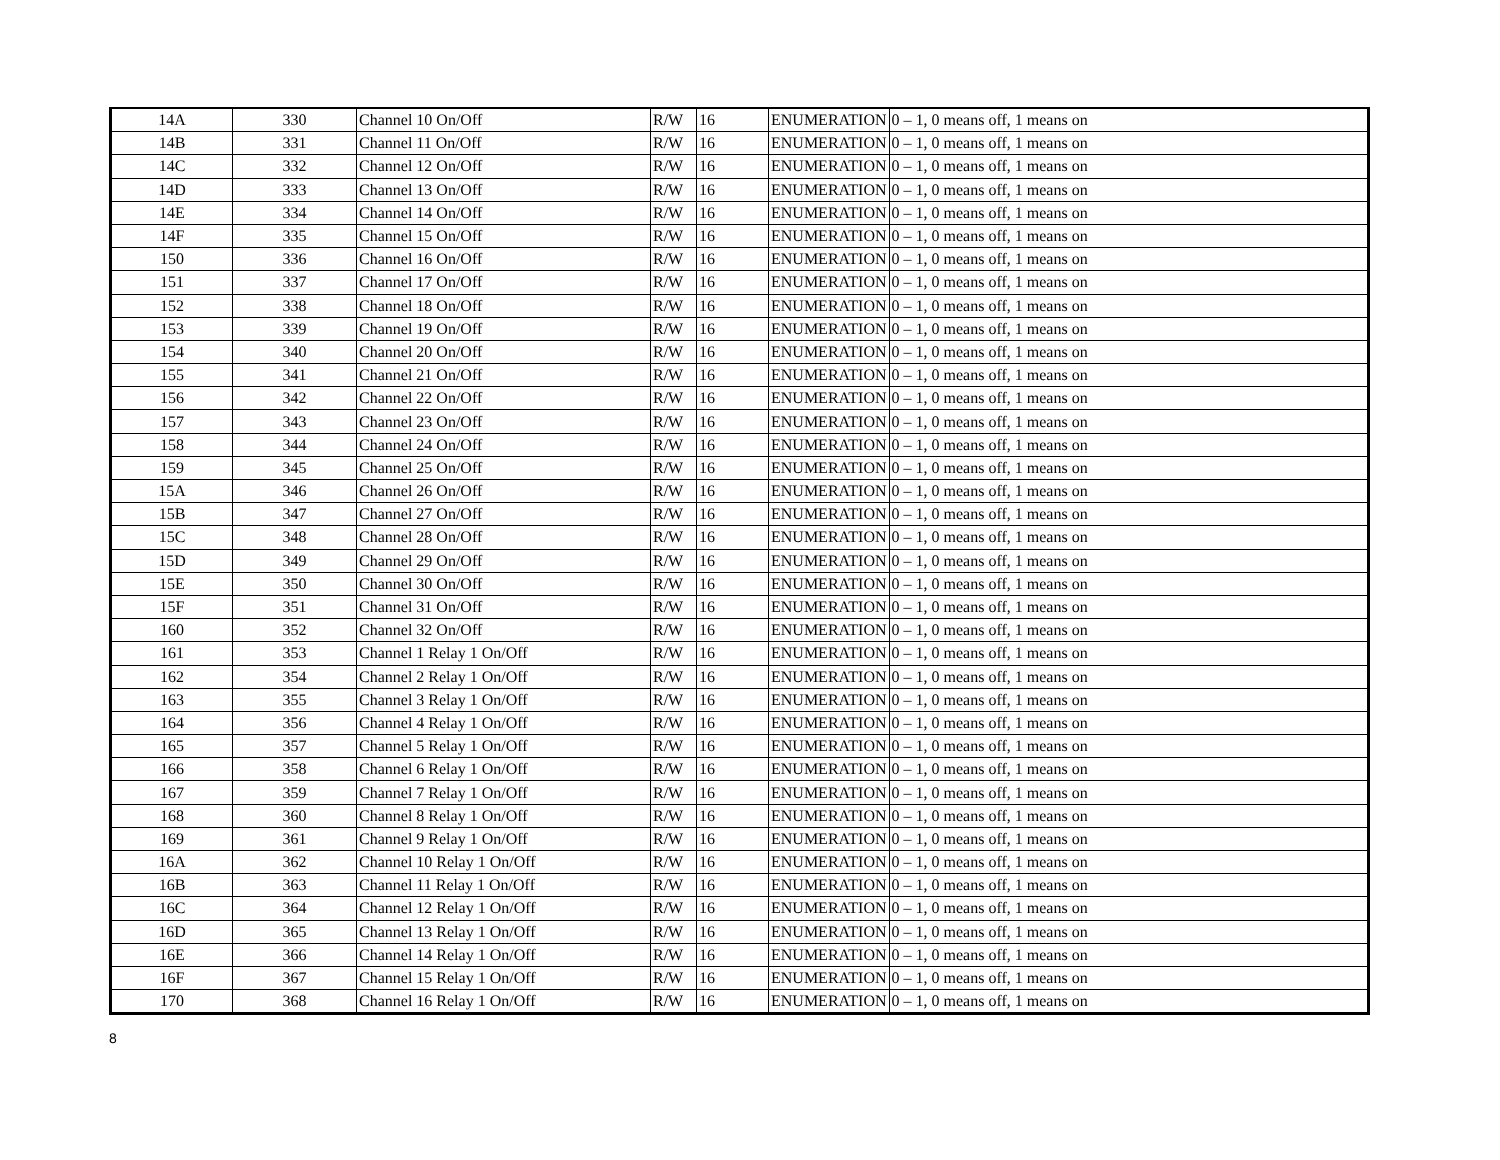| 14A | 330 | Channel 10 On/Off | R/W | 16 | ENUMERATION | 0 – 1, 0 means off, 1 means on |
| 14B | 331 | Channel 11 On/Off | R/W | 16 | ENUMERATION | 0 – 1, 0 means off, 1 means on |
| 14C | 332 | Channel 12 On/Off | R/W | 16 | ENUMERATION | 0 – 1, 0 means off, 1 means on |
| 14D | 333 | Channel 13 On/Off | R/W | 16 | ENUMERATION | 0 – 1, 0 means off, 1 means on |
| 14E | 334 | Channel 14 On/Off | R/W | 16 | ENUMERATION | 0 – 1, 0 means off, 1 means on |
| 14F | 335 | Channel 15 On/Off | R/W | 16 | ENUMERATION | 0 – 1, 0 means off, 1 means on |
| 150 | 336 | Channel 16 On/Off | R/W | 16 | ENUMERATION | 0 – 1, 0 means off, 1 means on |
| 151 | 337 | Channel 17 On/Off | R/W | 16 | ENUMERATION | 0 – 1, 0 means off, 1 means on |
| 152 | 338 | Channel 18 On/Off | R/W | 16 | ENUMERATION | 0 – 1, 0 means off, 1 means on |
| 153 | 339 | Channel 19 On/Off | R/W | 16 | ENUMERATION | 0 – 1, 0 means off, 1 means on |
| 154 | 340 | Channel 20 On/Off | R/W | 16 | ENUMERATION | 0 – 1, 0 means off, 1 means on |
| 155 | 341 | Channel 21 On/Off | R/W | 16 | ENUMERATION | 0 – 1, 0 means off, 1 means on |
| 156 | 342 | Channel 22 On/Off | R/W | 16 | ENUMERATION | 0 – 1, 0 means off, 1 means on |
| 157 | 343 | Channel 23 On/Off | R/W | 16 | ENUMERATION | 0 – 1, 0 means off, 1 means on |
| 158 | 344 | Channel 24 On/Off | R/W | 16 | ENUMERATION | 0 – 1, 0 means off, 1 means on |
| 159 | 345 | Channel 25 On/Off | R/W | 16 | ENUMERATION | 0 – 1, 0 means off, 1 means on |
| 15A | 346 | Channel 26 On/Off | R/W | 16 | ENUMERATION | 0 – 1, 0 means off, 1 means on |
| 15B | 347 | Channel 27 On/Off | R/W | 16 | ENUMERATION | 0 – 1, 0 means off, 1 means on |
| 15C | 348 | Channel 28 On/Off | R/W | 16 | ENUMERATION | 0 – 1, 0 means off, 1 means on |
| 15D | 349 | Channel 29 On/Off | R/W | 16 | ENUMERATION | 0 – 1, 0 means off, 1 means on |
| 15E | 350 | Channel 30 On/Off | R/W | 16 | ENUMERATION | 0 – 1, 0 means off, 1 means on |
| 15F | 351 | Channel 31 On/Off | R/W | 16 | ENUMERATION | 0 – 1, 0 means off, 1 means on |
| 160 | 352 | Channel 32 On/Off | R/W | 16 | ENUMERATION | 0 – 1, 0 means off, 1 means on |
| 161 | 353 | Channel 1 Relay 1 On/Off | R/W | 16 | ENUMERATION | 0 – 1, 0 means off, 1 means on |
| 162 | 354 | Channel 2 Relay 1 On/Off | R/W | 16 | ENUMERATION | 0 – 1, 0 means off, 1 means on |
| 163 | 355 | Channel 3 Relay 1 On/Off | R/W | 16 | ENUMERATION | 0 – 1, 0 means off, 1 means on |
| 164 | 356 | Channel 4 Relay 1 On/Off | R/W | 16 | ENUMERATION | 0 – 1, 0 means off, 1 means on |
| 165 | 357 | Channel 5 Relay 1 On/Off | R/W | 16 | ENUMERATION | 0 – 1, 0 means off, 1 means on |
| 166 | 358 | Channel 6 Relay 1 On/Off | R/W | 16 | ENUMERATION | 0 – 1, 0 means off, 1 means on |
| 167 | 359 | Channel 7 Relay 1 On/Off | R/W | 16 | ENUMERATION | 0 – 1, 0 means off, 1 means on |
| 168 | 360 | Channel 8 Relay 1 On/Off | R/W | 16 | ENUMERATION | 0 – 1, 0 means off, 1 means on |
| 169 | 361 | Channel 9 Relay 1 On/Off | R/W | 16 | ENUMERATION | 0 – 1, 0 means off, 1 means on |
| 16A | 362 | Channel 10 Relay 1 On/Off | R/W | 16 | ENUMERATION | 0 – 1, 0 means off, 1 means on |
| 16B | 363 | Channel 11 Relay 1 On/Off | R/W | 16 | ENUMERATION | 0 – 1, 0 means off, 1 means on |
| 16C | 364 | Channel 12 Relay 1 On/Off | R/W | 16 | ENUMERATION | 0 – 1, 0 means off, 1 means on |
| 16D | 365 | Channel 13 Relay 1 On/Off | R/W | 16 | ENUMERATION | 0 – 1, 0 means off, 1 means on |
| 16E | 366 | Channel 14 Relay 1 On/Off | R/W | 16 | ENUMERATION | 0 – 1, 0 means off, 1 means on |
| 16F | 367 | Channel 15 Relay 1 On/Off | R/W | 16 | ENUMERATION | 0 – 1, 0 means off, 1 means on |
| 170 | 368 | Channel 16 Relay 1 On/Off | R/W | 16 | ENUMERATION | 0 – 1, 0 means off, 1 means on |
8